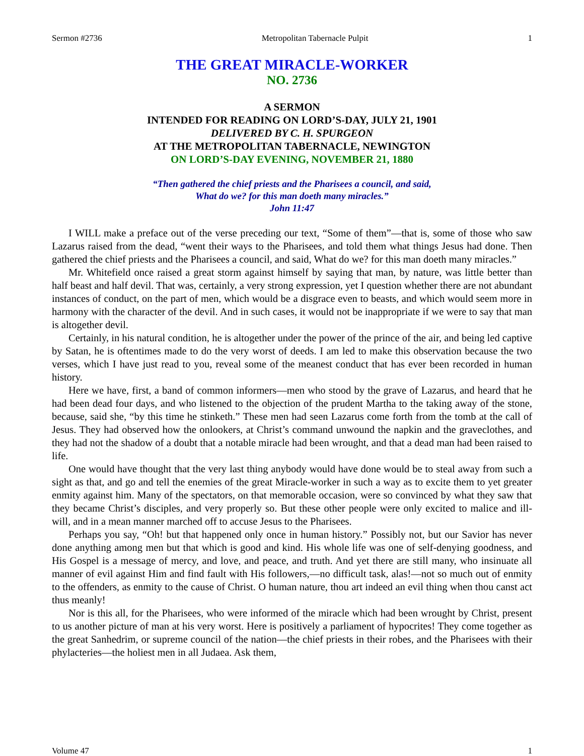Sermon #2736 Metropolitan Tabernacle Pulpit 1
THE GREAT MIRACLE-WORKER
NO. 2736
A SERMON
INTENDED FOR READING ON LORD’S-DAY, JULY 21, 1901
DELIVERED BY C. H. SPURGEON
AT THE METROPOLITAN TABERNACLE, NEWINGTON
ON LORD’S-DAY EVENING, NOVEMBER 21, 1880
“Then gathered the chief priests and the Pharisees a council, and said,
What do we? for this man doeth many miracles.”
John 11:47
I WILL make a preface out of the verse preceding our text, “Some of them”—that is, some of those who saw Lazarus raised from the dead, “went their ways to the Pharisees, and told them what things Jesus had done. Then gathered the chief priests and the Pharisees a council, and said, What do we? for this man doeth many miracles.”
Mr. Whitefield once raised a great storm against himself by saying that man, by nature, was little better than half beast and half devil. That was, certainly, a very strong expression, yet I question whether there are not abundant instances of conduct, on the part of men, which would be a disgrace even to beasts, and which would seem more in harmony with the character of the devil. And in such cases, it would not be inappropriate if we were to say that man is altogether devil.
Certainly, in his natural condition, he is altogether under the power of the prince of the air, and being led captive by Satan, he is oftentimes made to do the very worst of deeds. I am led to make this observation because the two verses, which I have just read to you, reveal some of the meanest conduct that has ever been recorded in human history.
Here we have, first, a band of common informers—men who stood by the grave of Lazarus, and heard that he had been dead four days, and who listened to the objection of the prudent Martha to the taking away of the stone, because, said she, “by this time he stinketh.” These men had seen Lazarus come forth from the tomb at the call of Jesus. They had observed how the onlookers, at Christ’s command unwound the napkin and the graveclothes, and they had not the shadow of a doubt that a notable miracle had been wrought, and that a dead man had been raised to life.
One would have thought that the very last thing anybody would have done would be to steal away from such a sight as that, and go and tell the enemies of the great Miracle-worker in such a way as to excite them to yet greater enmity against him. Many of the spectators, on that memorable occasion, were so convinced by what they saw that they became Christ’s disciples, and very properly so. But these other people were only excited to malice and ill-will, and in a mean manner marched off to accuse Jesus to the Pharisees.
Perhaps you say, “Oh! but that happened only once in human history.” Possibly not, but our Savior has never done anything among men but that which is good and kind. His whole life was one of self-denying goodness, and His Gospel is a message of mercy, and love, and peace, and truth. And yet there are still many, who insinuate all manner of evil against Him and find fault with His followers,—no difficult task, alas!—not so much out of enmity to the offenders, as enmity to the cause of Christ. O human nature, thou art indeed an evil thing when thou canst act thus meanly!
Nor is this all, for the Pharisees, who were informed of the miracle which had been wrought by Christ, present to us another picture of man at his very worst. Here is positively a parliament of hypocrites! They come together as the great Sanhedrim, or supreme council of the nation—the chief priests in their robes, and the Pharisees with their phylacteries—the holiest men in all Judaea. Ask them,
Volume 47 1